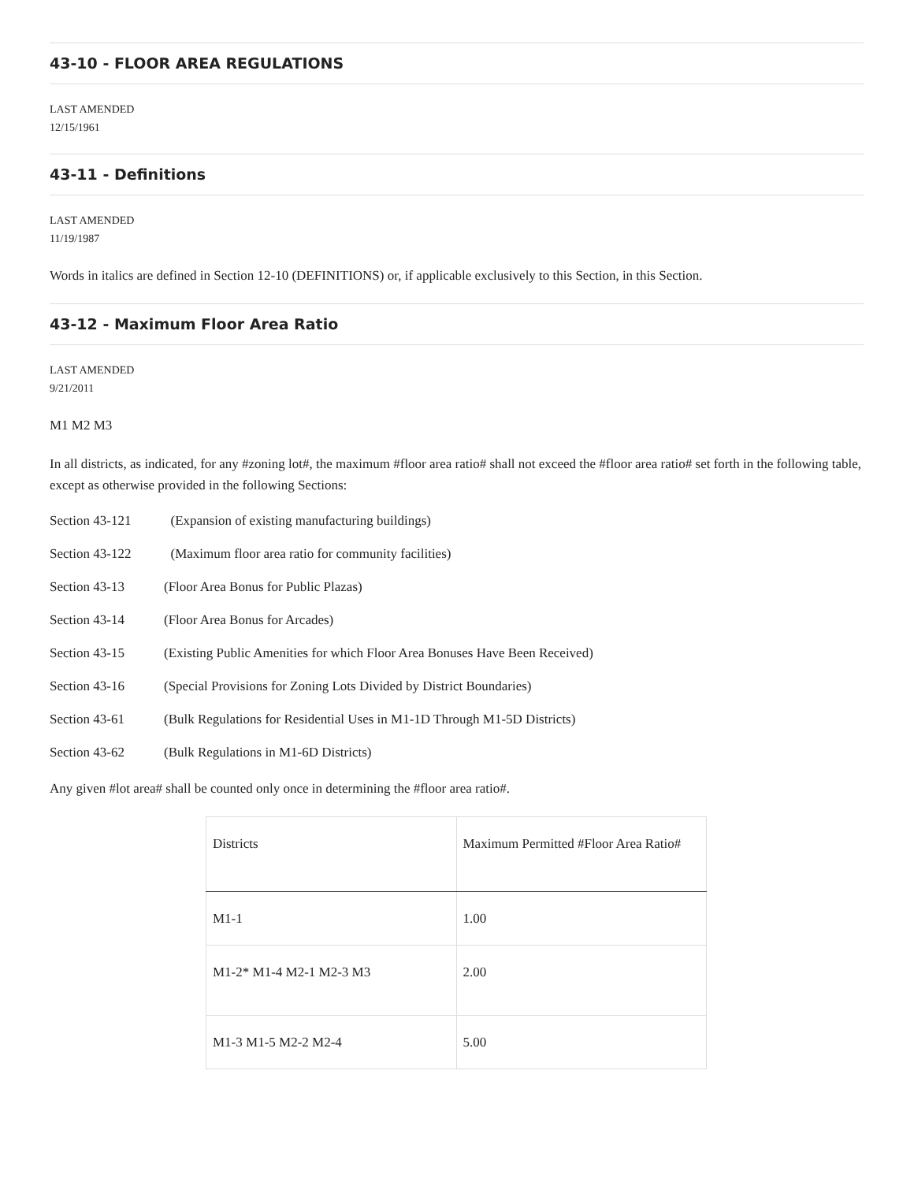43-10 - FLOOR AREA REGULATIONS
LAST AMENDED
12/15/1961
43-11 - Definitions
LAST AMENDED
11/19/1987
Words in italics are defined in Section 12-10 (DEFINITIONS) or, if applicable exclusively to this Section, in this Section.
43-12 - Maximum Floor Area Ratio
LAST AMENDED
9/21/2011
M1 M2 M3
In all districts, as indicated, for any #zoning lot#, the maximum #floor area ratio# shall not exceed the #floor area ratio# set forth in the following table, except as otherwise provided in the following Sections:
Section 43-121 (Expansion of existing manufacturing buildings)
Section 43-122 (Maximum floor area ratio for community facilities)
Section 43-13 (Floor Area Bonus for Public Plazas)
Section 43-14 (Floor Area Bonus for Arcades)
Section 43-15 (Existing Public Amenities for which Floor Area Bonuses Have Been Received)
Section 43-16 (Special Provisions for Zoning Lots Divided by District Boundaries)
Section 43-61 (Bulk Regulations for Residential Uses in M1-1D Through M1-5D Districts)
Section 43-62 (Bulk Regulations in M1-6D Districts)
Any given #lot area# shall be counted only once in determining the #floor area ratio#.
| Districts | Maximum Permitted #Floor Area Ratio# |
| M1-1 | 1.00 |
| M1-2* M1-4 M2-1 M2-3 M3 | 2.00 |
| M1-3 M1-5 M2-2 M2-4 | 5.00 |